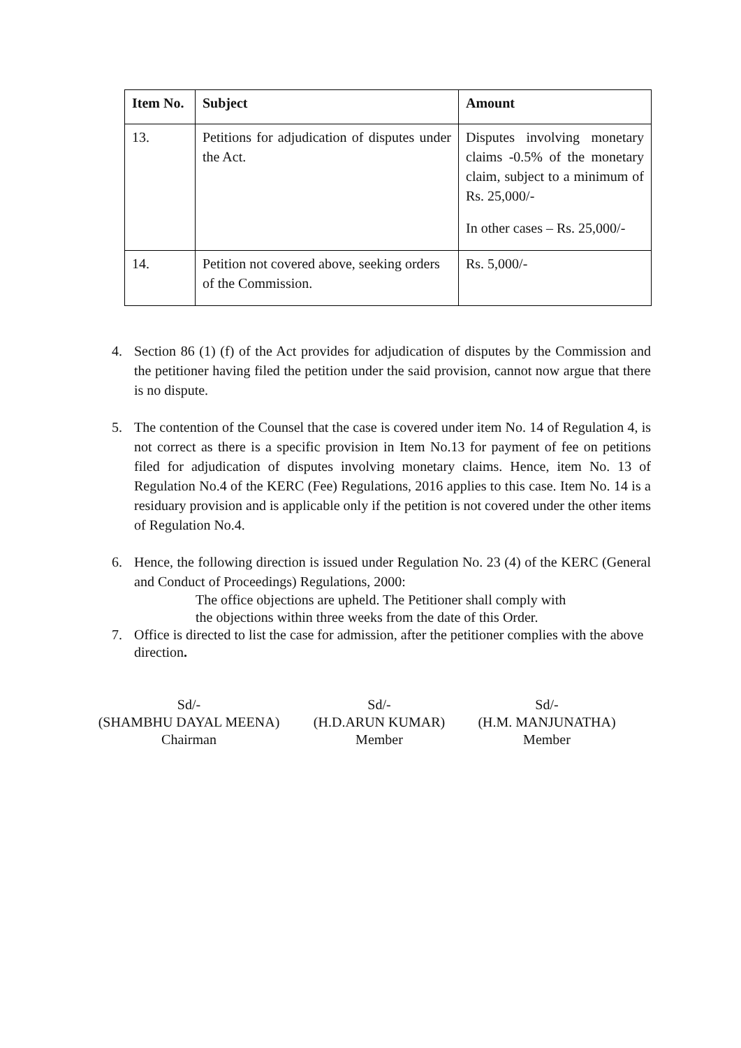| Item No. | Subject | Amount |
| --- | --- | --- |
| 13. | Petitions for adjudication of disputes under the Act. | Disputes involving monetary claims -0.5% of the monetary claim, subject to a minimum of Rs. 25,000/- In other cases – Rs. 25,000/- |
| 14. | Petition not covered above, seeking orders of the Commission. | Rs. 5,000/- |
4. Section 86 (1) (f) of the Act provides for adjudication of disputes by the Commission and the petitioner having filed the petition under the said provision, cannot now argue that there is no dispute.
5. The contention of the Counsel that the case is covered under item No. 14 of Regulation 4, is not correct as there is a specific provision in Item No.13 for payment of fee on petitions filed for adjudication of disputes involving monetary claims. Hence, item No. 13 of Regulation No.4 of the KERC (Fee) Regulations, 2016 applies to this case. Item No. 14 is a residuary provision and is applicable only if the petition is not covered under the other items of Regulation No.4.
6. Hence, the following direction is issued under Regulation No. 23 (4) of the KERC (General and Conduct of Proceedings) Regulations, 2000:
The office objections are upheld. The Petitioner shall comply with
the objections within three weeks from the date of this Order.
7. Office is directed to list the case for admission, after the petitioner complies with the above direction.
Sd/-
(SHAMBHU DAYAL MEENA)
Chairman
Sd/-
(H.D.ARUN KUMAR)
Member
Sd/-
(H.M. MANJUNATHA)
Member